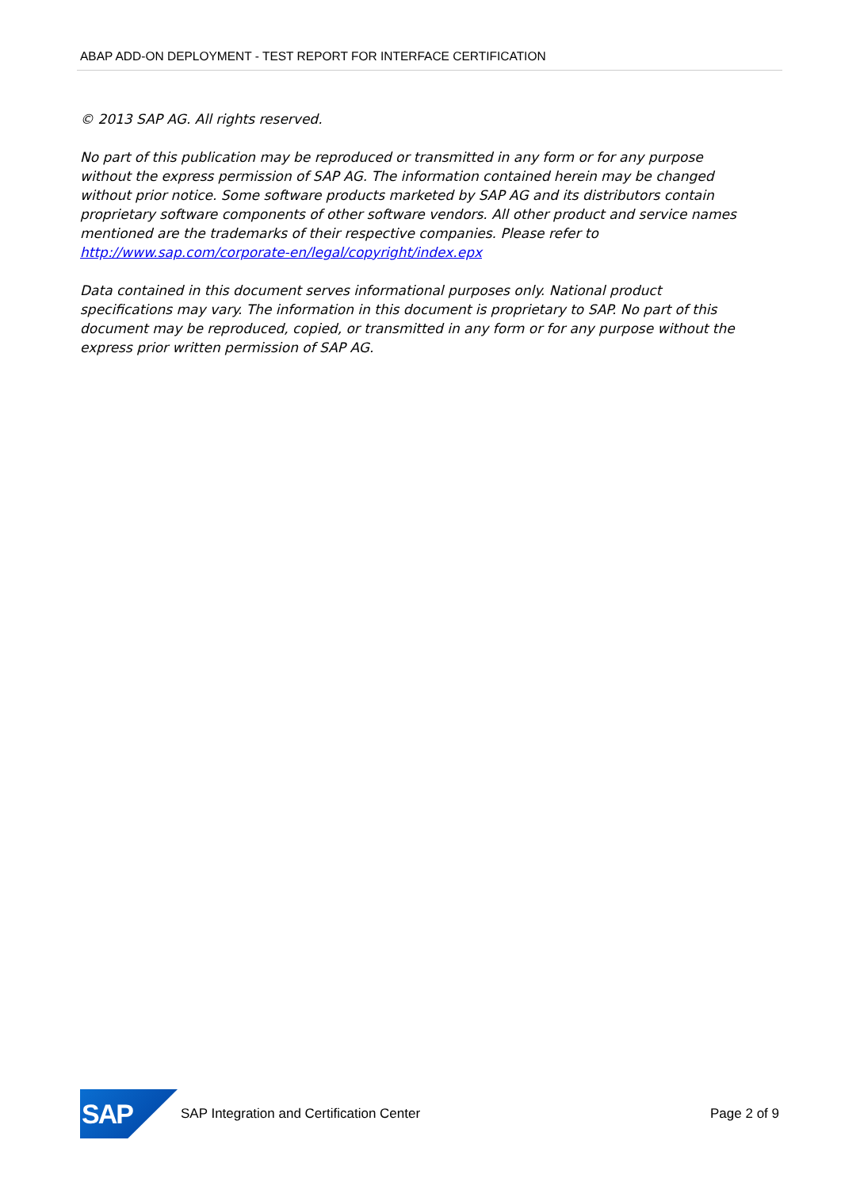ABAP ADD-ON DEPLOYMENT - TEST REPORT FOR INTERFACE CERTIFICATION
© 2013 SAP AG. All rights reserved.
No part of this publication may be reproduced or transmitted in any form or for any purpose without the express permission of SAP AG. The information contained herein may be changed without prior notice. Some software products marketed by SAP AG and its distributors contain proprietary software components of other software vendors. All other product and service names mentioned are the trademarks of their respective companies. Please refer to http://www.sap.com/corporate-en/legal/copyright/index.epx
Data contained in this document serves informational purposes only. National product specifications may vary. The information in this document is proprietary to SAP. No part of this document may be reproduced, copied, or transmitted in any form or for any purpose without the express prior written permission of SAP AG.
SAP
SAP Integration and Certification Center
Page 2 of 9